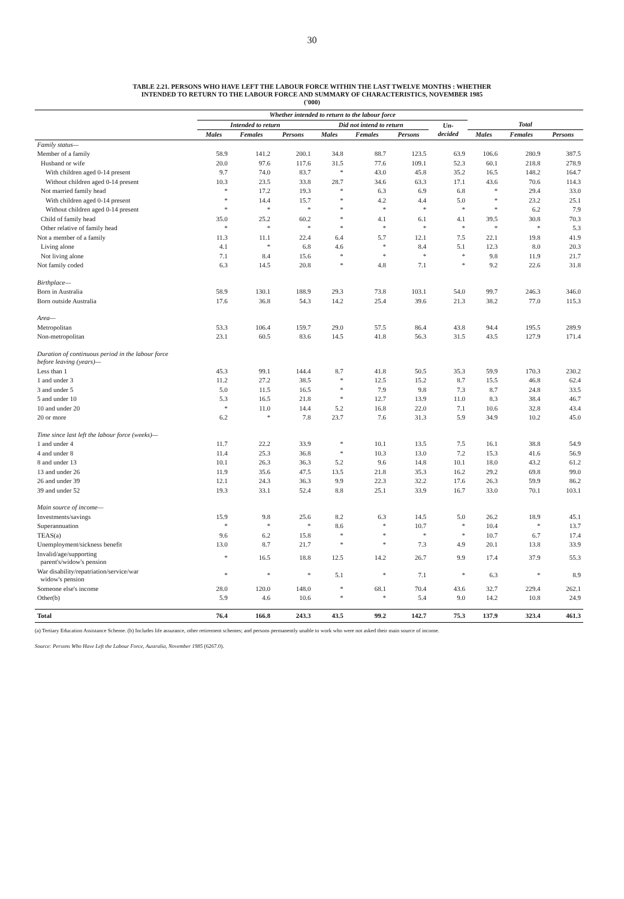30
TABLE 2.21. PERSONS WHO HAVE LEFT THE LABOUR FORCE WITHIN THE LAST TWELVE MONTHS : WHETHER
INTENDED TO RETURN TO THE LABOUR FORCE AND SUMMARY OF CHARACTERISTICS, NOVEMBER 1985
('000)
| | Whether intended to return to the labour force | | | | | | | | | |
| --- | --- | --- | --- | --- | --- | --- | --- | --- | --- | --- |
| | Intended to return | | | Did not intend to return | | | Un- decided | Total | | |
| | Males | Females | Persons | Males | Females | Persons | | Males | Females | Persons |
| Family status— | | | | | | | | | | |
| Member of a family | 58.9 | 141.2 | 200.1 | 34.8 | 88.7 | 123.5 | 63.9 | 106.6 | 280.9 | 387.5 |
| Husband or wife | 20.0 | 97.6 | 117.6 | 31.5 | 77.6 | 109.1 | 52.3 | 60.1 | 218.8 | 278.9 |
| With children aged 0-14 present | 9.7 | 74.0 | 83.7 | * | 43.0 | 45.8 | 35.2 | 16.5 | 148.2 | 164.7 |
| Without children aged 0-14 present | 10.3 | 23.5 | 33.8 | 28.7 | 34.6 | 63.3 | 17.1 | 43.6 | 70.6 | 114.3 |
| Not married family head | * | 17.2 | 19.3 | * | 6.3 | 6.9 | 6.8 | * | 29.4 | 33.0 |
| With children aged 0-14 present | * | 14.4 | 15.7 | * | 4.2 | 4.4 | 5.0 | * | 23.2 | 25.1 |
| Without children aged 0-14 present | * | * | * | * | * | * | * | * | 6.2 | 7.9 |
| Child of family head | 35.0 | 25.2 | 60.2 | * | 4.1 | 6.1 | 4.1 | 39.5 | 30.8 | 70.3 |
| Other relative of family head | * | * | * | * | * | * | * | * | * | 5.3 |
| Not a member of a family | 11.3 | 11.1 | 22.4 | 6.4 | 5.7 | 12.1 | 7.5 | 22.1 | 19.8 | 41.9 |
| Living alone | 4.1 | * | 6.8 | 4.6 | * | 8.4 | 5.1 | 12.3 | 8.0 | 20.3 |
| Not living alone | 7.1 | 8.4 | 15.6 | * | * | * | * | 9.8 | 11.9 | 21.7 |
| Not family coded | 6.3 | 14.5 | 20.8 | * | 4.8 | 7.1 | * | 9.2 | 22.6 | 31.8 |
| Birthplace— | | | | | | | | | | |
| Born in Australia | 58.9 | 130.1 | 188.9 | 29.3 | 73.8 | 103.1 | 54.0 | 99.7 | 246.3 | 346.0 |
| Born outside Australia | 17.6 | 36.8 | 54.3 | 14.2 | 25.4 | 39.6 | 21.3 | 38.2 | 77.0 | 115.3 |
| Area— | | | | | | | | | | |
| Metropolitan | 53.3 | 106.4 | 159.7 | 29.0 | 57.5 | 86.4 | 43.8 | 94.4 | 195.5 | 289.9 |
| Non-metropolitan | 23.1 | 60.5 | 83.6 | 14.5 | 41.8 | 56.3 | 31.5 | 43.5 | 127.9 | 171.4 |
| Duration of continuous period in the labour force before leaving (years)— | | | | | | | | | | |
| Less than 1 | 45.3 | 99.1 | 144.4 | 8.7 | 41.8 | 50.5 | 35.3 | 59.9 | 170.3 | 230.2 |
| 1 and under 3 | 11.2 | 27.2 | 38.5 | * | 12.5 | 15.2 | 8.7 | 15.5 | 46.8 | 62.4 |
| 3 and under 5 | 5.0 | 11.5 | 16.5 | * | 7.9 | 9.8 | 7.3 | 8.7 | 24.8 | 33.5 |
| 5 and under 10 | 5.3 | 16.5 | 21.8 | * | 12.7 | 13.9 | 11.0 | 8.3 | 38.4 | 46.7 |
| 10 and under 20 | * | 11.0 | 14.4 | 5.2 | 16.8 | 22.0 | 7.1 | 10.6 | 32.8 | 43.4 |
| 20 or more | 6.2 | * | 7.8 | 23.7 | 7.6 | 31.3 | 5.9 | 34.9 | 10.2 | 45.0 |
| Time since last left the labour force (weeks)— | | | | | | | | | | |
| 1 and under 4 | 11.7 | 22.2 | 33.9 | * | 10.1 | 13.5 | 7.5 | 16.1 | 38.8 | 54.9 |
| 4 and under 8 | 11.4 | 25.3 | 36.8 | * | 10.3 | 13.0 | 7.2 | 15.3 | 41.6 | 56.9 |
| 8 and under 13 | 10.1 | 26.3 | 36.3 | 5.2 | 9.6 | 14.8 | 10.1 | 18.0 | 43.2 | 61.2 |
| 13 and under 26 | 11.9 | 35.6 | 47.5 | 13.5 | 21.8 | 35.3 | 16.2 | 29.2 | 69.8 | 99.0 |
| 26 and under 39 | 12.1 | 24.3 | 36.3 | 9.9 | 22.3 | 32.2 | 17.6 | 26.3 | 59.9 | 86.2 |
| 39 and under 52 | 19.3 | 33.1 | 52.4 | 8.8 | 25.1 | 33.9 | 16.7 | 33.0 | 70.1 | 103.1 |
| Main source of income— | | | | | | | | | | |
| Investments/savings | 15.9 | 9.8 | 25.6 | 8.2 | 6.3 | 14.5 | 5.0 | 26.2 | 18.9 | 45.1 |
| Superannuation | * | * | * | 8.6 | * | 10.7 | * | 10.4 | * | 13.7 |
| TEAS(a) | 9.6 | 6.2 | 15.8 | * | * | * | * | 10.7 | 6.7 | 17.4 |
| Unemployment/sickness benefit | 13.0 | 8.7 | 21.7 | * | * | 7.3 | 4.9 | 20.1 | 13.8 | 33.9 |
| Invalid/age/supporting parent's/widow's pension | * | 16.5 | 18.8 | 12.5 | 14.2 | 26.7 | 9.9 | 17.4 | 37.9 | 55.3 |
| War disability/repatriation/service/war widow's pension | * | * | * | 5.1 | * | 7.1 | * | 6.3 | * | 8.9 |
| Someone else's income | 28.0 | 120.0 | 148.0 | * | 68.1 | 70.4 | 43.6 | 32.7 | 229.4 | 262.1 |
| Other(b) | 5.9 | 4.6 | 10.6 | * | * | 5.4 | 9.0 | 14.2 | 10.8 | 24.9 |
| Total | 76.4 | 166.8 | 243.3 | 43.5 | 99.2 | 142.7 | 75.3 | 137.9 | 323.4 | 461.3 |
(a) Tertiary Education Assistance Scheme. (b) Includes life assurance, other retirement schemes; and persons permanently unable to work who were not asked their main source of income.
Source: Persons Who Have Left the Labour Force, Australia, November 1985 (6267.0).